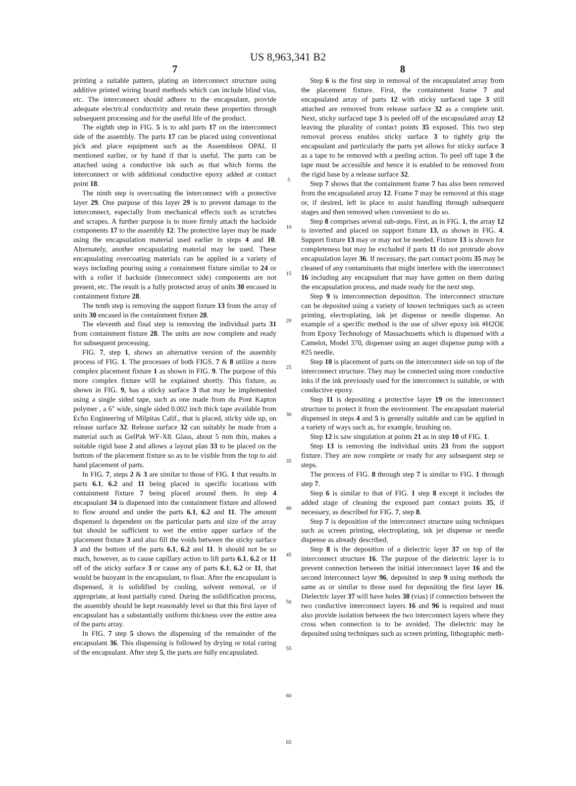US 8,963,341 B2
7
printing a suitable pattern, plating an interconnect structure using additive printed wiring board methods which can include blind vias, etc. The interconnect should adhere to the encapsulant, provide adequate electrical conductivity and retain these properties through subsequent processing and for the useful life of the product.
The eighth step in FIG. 5 is to add parts 17 on the interconnect side of the assembly. The parts 17 can be placed using conventional pick and place equipment such as the Assembleon OPAL II mentioned earlier, or by hand if that is useful. The parts can be attached using a conductive ink such as that which forms the interconnect or with additional conductive epoxy added at contact point 18.
The ninth step is overcoating the interconnect with a protective layer 29. One purpose of this layer 29 is to prevent damage to the interconnect, especially from mechanical effects such as scratches and scrapes. A further purpose is to more firmly attach the backside components 17 to the assembly 12. The protective layer may be made using the encapsulation material used earlier in steps 4 and 10. Alternately, another encapsulating material may be used. These encapsulating overcoating materials can be applied in a variety of ways including pouring using a containment fixture similar to 24 or with a roller if backside (interconnect side) components are not present, etc. The result is a fully protected array of units 30 encased in containment fixture 28.
The tenth step is removing the support fixture 13 from the array of units 30 encased in the containment fixture 28.
The eleventh and final step is removing the individual parts 31 from containment fixture 28. The units are now complete and ready for subsequent processing.
FIG. 7, step 1, shows an alternative version of the assembly process of FIG. 1. The processes of both FIGS. 7 & 8 utilize a more complex placement fixture 1 as shown in FIG. 9. The purpose of this more complex fixture will be explained shortly. This fixture, as shown in FIG. 9, has a sticky surface 3 that may be implemented using a single sided tape, such as one made from du Pont Kapton polymer , a 6" wide, single sided 0.002 inch thick tape available from Echo Engineering of Milpitas Calif., that is placed, sticky side up, on release surface 32. Release surface 32 can suitably be made from a material such as GelPak WF-X8. Glass, about 5 mm thin, makes a suitable rigid base 2 and allows a layout plan 33 to be placed on the bottom of the placement fixture so as to be visible from the top to aid hand placement of parts.
In FIG. 7, steps 2 & 3 are similar to those of FIG. 1 that results in parts 6.1, 6.2 and 11 being placed in specific locations with containment fixture 7 being placed around them. In step 4 encapsulant 34 is dispensed into the containment fixture and allowed to flow around and under the parts 6.1, 6.2 and 11. The amount dispensed is dependent on the particular parts and size of the array but should be sufficient to wet the entire upper surface of the placement fixture 3 and also fill the voids between the sticky surface 3 and the bottom of the parts 6.1, 6.2 and 11. It should not be so much, however, as to cause capillary action to lift parts 6.1, 6.2 or 11 off of the sticky surface 3 or cause any of parts 6.1, 6.2 or 11, that would be buoyant in the encapsulant, to float. After the encapsulant is dispensed, it is solidified by cooling, solvent removal, or if appropriate, at least partially cured. During the solidification process, the assembly should be kept reasonably level so that this first layer of encapsulant has a substantially uniform thickness over the entire area of the parts array.
In FIG. 7 step 5 shows the dispensing of the remainder of the encapsulant 36. This dispensing is followed by drying or total curing of the encapsulant. After step 5, the parts are fully encapsulated.
5
10
15
20
25
30
35
40
45
50
55
60
65
8
Step 6 is the first step in removal of the encapsulated array from the placement fixture. First, the containment frame 7 and encapsulated array of parts 12 with sticky surfaced tape 3 still attached are removed from release surface 32 as a complete unit. Next, sticky surfaced tape 3 is peeled off of the encapsulated array 12 leaving the plurality of contact points 35 exposed. This two step removal process enables sticky surface 3 to tightly grip the encapsulant and particularly the parts yet allows for sticky surface 3 as a tape to be removed with a peeling action. To peel off tape 3 the tape must be accessible and hence it is enabled to be removed from the rigid base by a release surface 32.
Step 7 shows that the containment frame 7 has also been removed from the encapsulated array 12. Frame 7 may be removed at this stage or, if desired, left in place to assist handling through subsequent stages and then removed when convenient to do so.
Step 8 comprises several sub-steps. First, as in FIG. 1, the array 12 is inverted and placed on support fixture 13, as shown in FIG. 4. Support fixture 13 may or may not be needed. Fixture 13 is shown for completeness but may be excluded if parts 11 do not protrude above encapsulation layer 36. If necessary, the part contact points 35 may be cleaned of any contaminants that might interfere with the interconnect 16 including any encapsulant that may have gotten on them during the encapsulation process, and made ready for the next step.
Step 9 is interconnection deposition. The interconnect structure can be deposited using a variety of known techniques such as screen printing, electroplating, ink jet dispense or needle dispense. An example of a specific method is the use of silver epoxy ink #H2OE from Epoxy Technology of Massachusetts which is dispensed with a Camelot, Model 370, dispenser using an auger dispense pump with a #25 needle.
Step 10 is placement of parts on the interconnect side on top of the interconnect structure. They may be connected using more conductive inks if the ink previously used for the interconnect is suitable, or with conductive epoxy.
Step 11 is depositing a protective layer 19 on the interconnect structure to protect it from the environment. The encapsulant material dispensed in steps 4 and 5 is generally suitable and can be applied in a variety of ways such as, for example, brushing on.
Step 12 is saw singulation at points 21 as in step 10 of FIG. 1.
Step 13 is removing the individual units 23 from the support fixture. They are now complete or ready for any subsequent step or steps.
The process of FIG. 8 through step 7 is similar to FIG. 1 through step 7.
Step 6 is similar to that of FIG. 1 step 8 except it includes the added stage of cleaning the exposed part contact points 35, if necessary, as described for FIG. 7, step 8.
Step 7 is deposition of the interconnect structure using techniques such as screen printing, electroplating, ink jet dispense or needle dispense as already described.
Step 8 is the deposition of a dielectric layer 37 on top of the interconnect structure 16. The purpose of the dielectric layer is to prevent connection between the initial interconnect layer 16 and the second interconnect layer 96, deposited in step 9 using methods the same as or similar to those used for depositing the first layer 16. Dielectric layer 37 will have holes 38 (vias) if connection between the two conductive interconnect layers 16 and 96 is required and must also provide isolation between the two interconnect layers where they cross when connection is to be avoided. The dielectric may be deposited using techniques such as screen printing, lithographic meth-